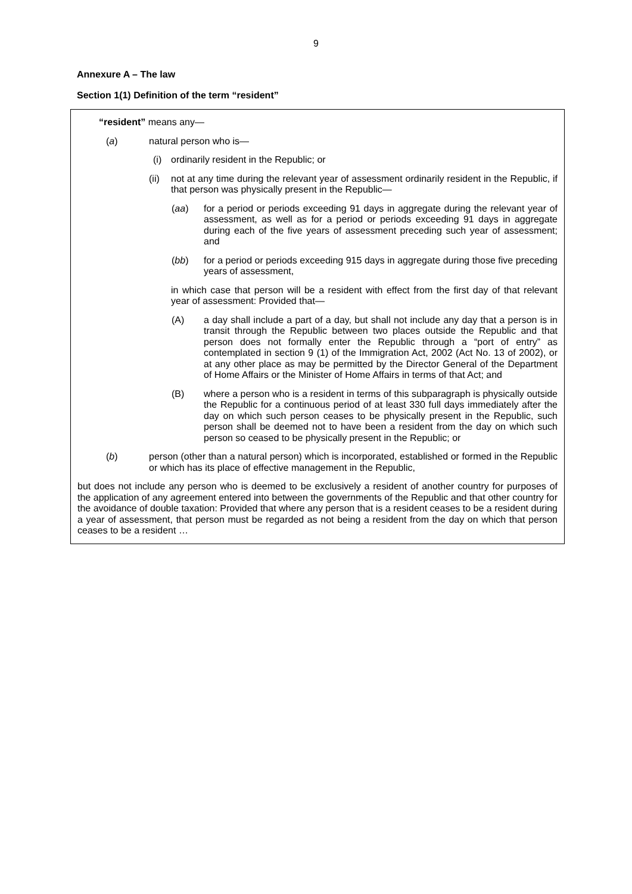9
Annexure A – The law
Section 1(1) Definition of the term “resident”
“resident” means any—
(a) natural person who is—
(i) ordinarily resident in the Republic; or
(ii) not at any time during the relevant year of assessment ordinarily resident in the Republic, if that person was physically present in the Republic—
(aa) for a period or periods exceeding 91 days in aggregate during the relevant year of assessment, as well as for a period or periods exceeding 91 days in aggregate during each of the five years of assessment preceding such year of assessment; and
(bb) for a period or periods exceeding 915 days in aggregate during those five preceding years of assessment,
in which case that person will be a resident with effect from the first day of that relevant year of assessment: Provided that—
(A) a day shall include a part of a day, but shall not include any day that a person is in transit through the Republic between two places outside the Republic and that person does not formally enter the Republic through a “port of entry” as contemplated in section 9 (1) of the Immigration Act, 2002 (Act No. 13 of 2002), or at any other place as may be permitted by the Director General of the Department of Home Affairs or the Minister of Home Affairs in terms of that Act; and
(B) where a person who is a resident in terms of this subparagraph is physically outside the Republic for a continuous period of at least 330 full days immediately after the day on which such person ceases to be physically present in the Republic, such person shall be deemed not to have been a resident from the day on which such person so ceased to be physically present in the Republic; or
(b) person (other than a natural person) which is incorporated, established or formed in the Republic or which has its place of effective management in the Republic,
but does not include any person who is deemed to be exclusively a resident of another country for purposes of the application of any agreement entered into between the governments of the Republic and that other country for the avoidance of double taxation: Provided that where any person that is a resident ceases to be a resident during a year of assessment, that person must be regarded as not being a resident from the day on which that person ceases to be a resident …